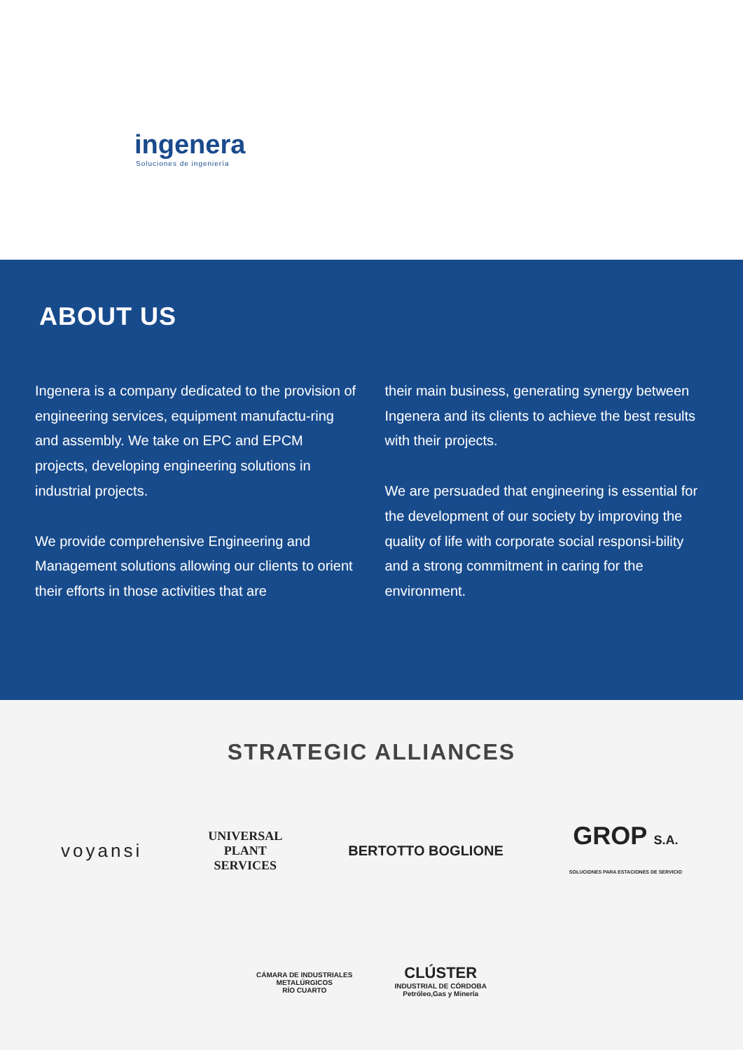ingenera
Soluciones de ingeniería
ABOUT US
Ingenera is a company dedicated to the provision of engineering services, equipment manufactu-ring and assembly. We take on EPC and EPCM projects, developing engineering solutions in industrial projects.
We provide comprehensive Engineering and Management solutions allowing our clients to orient their efforts in those activities that are
their main business, generating synergy between Ingenera and its clients to achieve the best results with their projects.
We are persuaded that engineering is essential for the development of our society by improving the quality of life with corporate social responsi-bility and a strong commitment in caring for the environment.
STRATEGIC ALLIANCES
voyansi UNIVERSAL
PLANT
SERVICES BERTOTTO BOGLIONE GROP S.A.
SOLUCIONES PARA ESTACIONES DE SERVICIO
CÁMARA DE INDUSTRIALES
METALÚRGICOS
RÍO CUARTO CLÚSTER
INDUSTRIAL DE CÓRDOBA
Petróleo,Gas y Minería